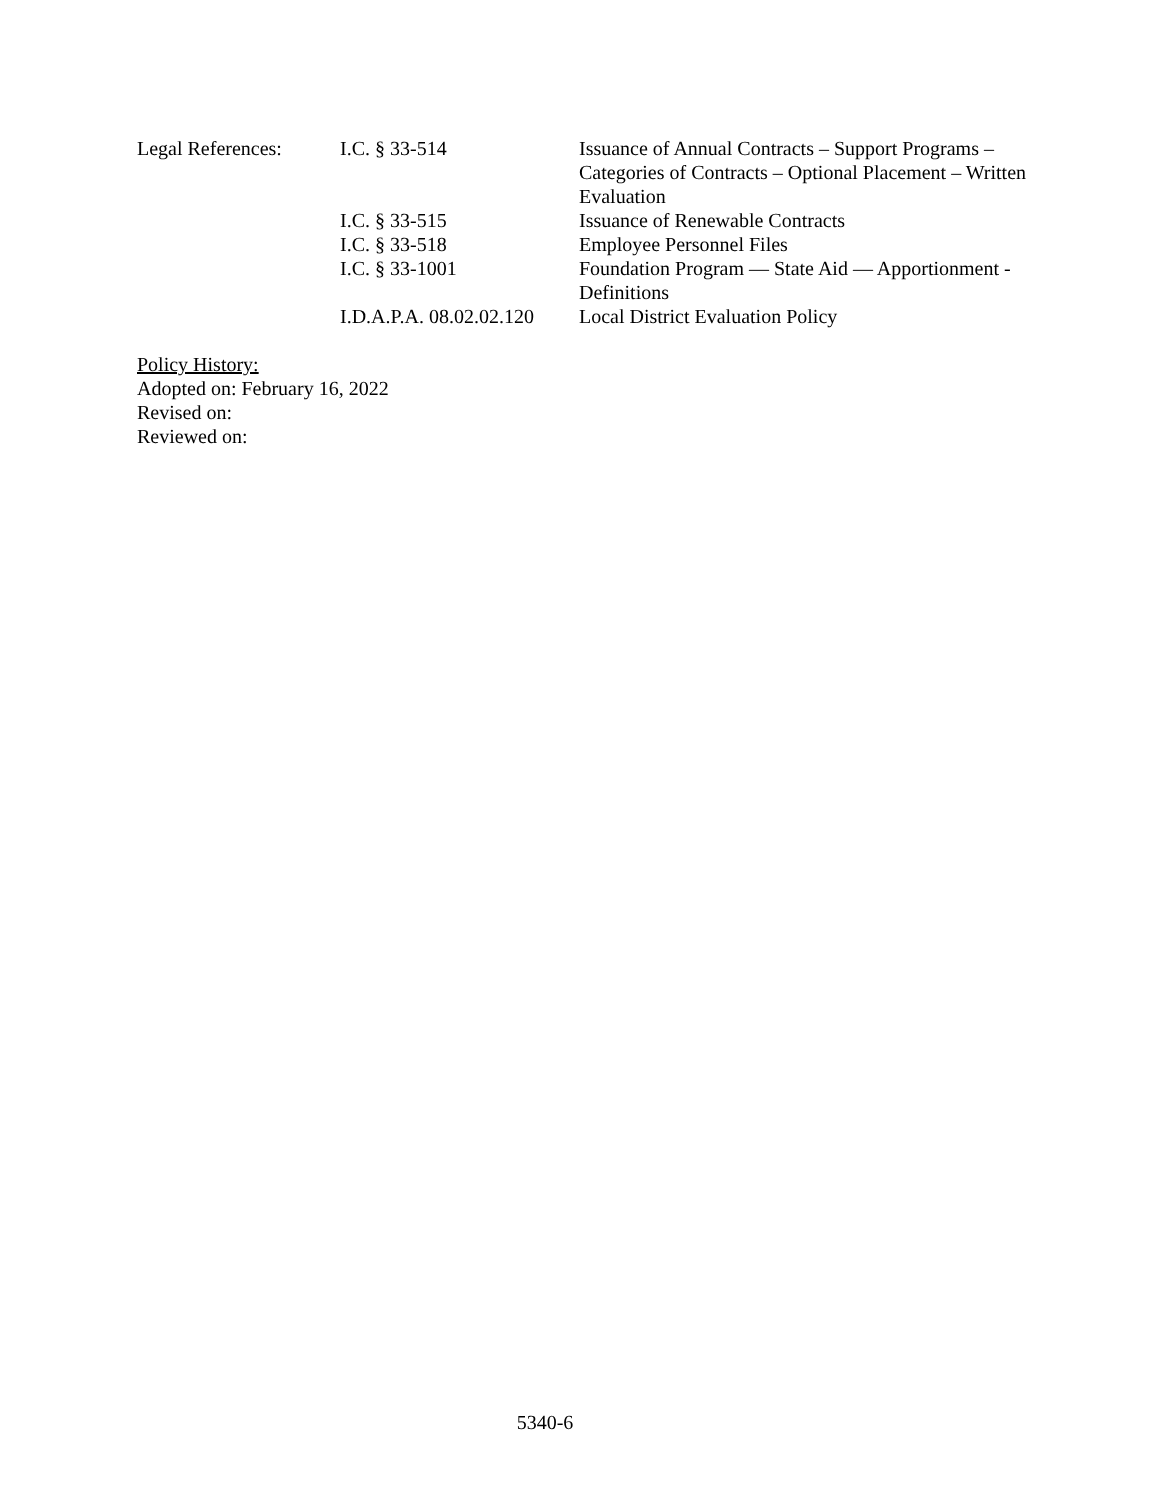| Legal References: | I.C. § 33-514 | Issuance of Annual Contracts – Support Programs – Categories of Contracts – Optional Placement – Written Evaluation |
| | I.C. § 33-515 | Issuance of Renewable Contracts |
| | I.C. § 33-518 | Employee Personnel Files |
| | I.C. § 33-1001 | Foundation Program — State Aid — Apportionment - Definitions |
| | I.D.A.P.A. 08.02.02.120 | Local District Evaluation Policy |
Policy History:
Adopted on: February 16, 2022
Revised on:
Reviewed on:
5340-6